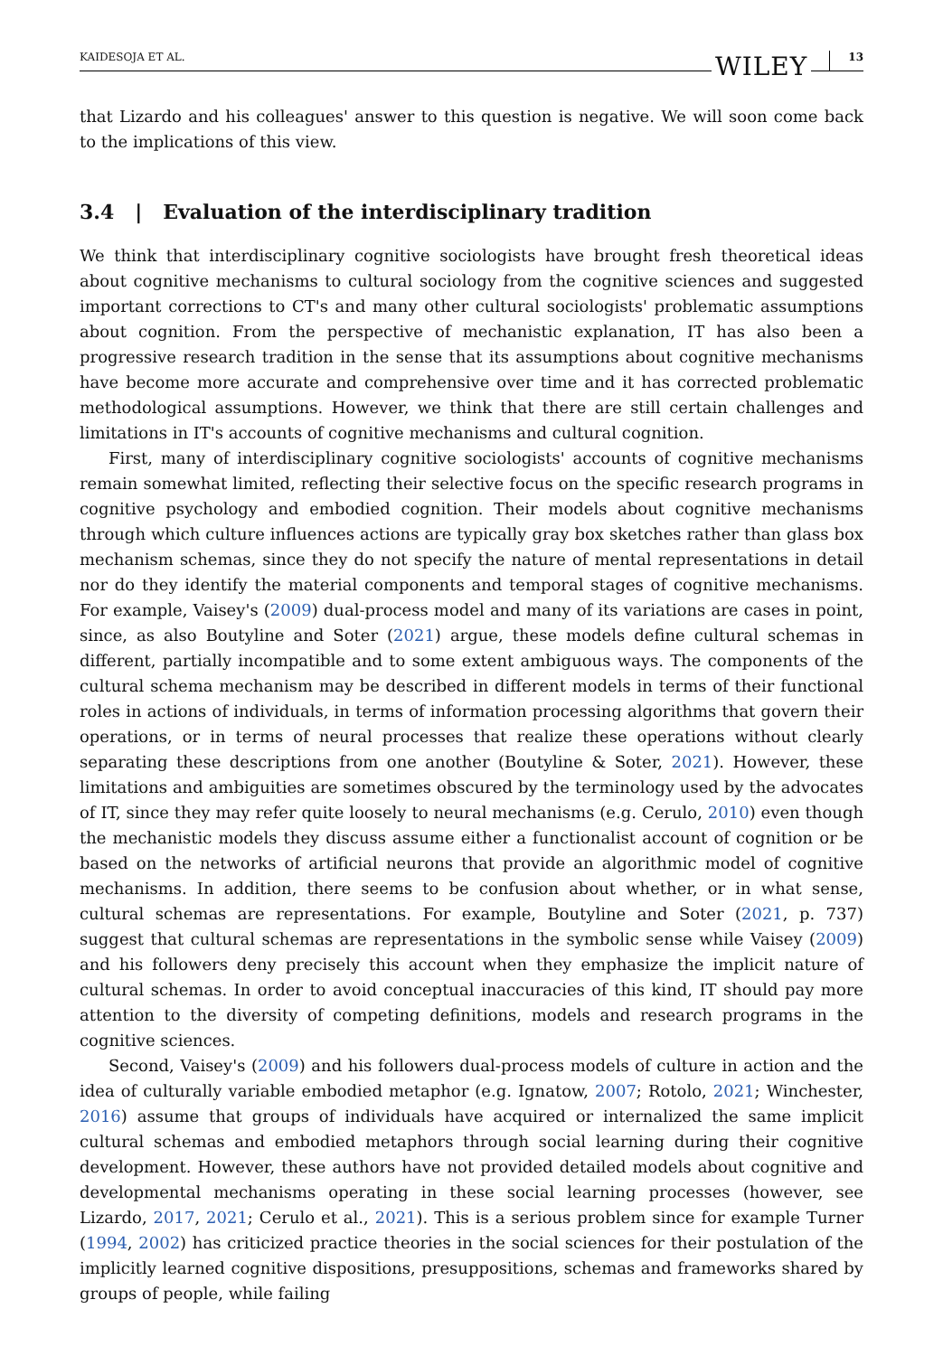KAIDESOJA ET AL. WILEY 13
that Lizardo and his colleagues' answer to this question is negative. We will soon come back to the implications of this view.
3.4 | Evaluation of the interdisciplinary tradition
We think that interdisciplinary cognitive sociologists have brought fresh theoretical ideas about cognitive mechanisms to cultural sociology from the cognitive sciences and suggested important corrections to CT's and many other cultural sociologists' problematic assumptions about cognition. From the perspective of mechanistic explanation, IT has also been a progressive research tradition in the sense that its assumptions about cognitive mechanisms have become more accurate and comprehensive over time and it has corrected problematic methodological assumptions. However, we think that there are still certain challenges and limitations in IT's accounts of cognitive mechanisms and cultural cognition.
First, many of interdisciplinary cognitive sociologists' accounts of cognitive mechanisms remain somewhat limited, reflecting their selective focus on the specific research programs in cognitive psychology and embodied cognition. Their models about cognitive mechanisms through which culture influences actions are typically gray box sketches rather than glass box mechanism schemas, since they do not specify the nature of mental representations in detail nor do they identify the material components and temporal stages of cognitive mechanisms. For example, Vaisey's (2009) dual-process model and many of its variations are cases in point, since, as also Boutyline and Soter (2021) argue, these models define cultural schemas in different, partially incompatible and to some extent ambiguous ways. The components of the cultural schema mechanism may be described in different models in terms of their functional roles in actions of individuals, in terms of information processing algorithms that govern their operations, or in terms of neural processes that realize these operations without clearly separating these descriptions from one another (Boutyline & Soter, 2021). However, these limitations and ambiguities are sometimes obscured by the terminology used by the advocates of IT, since they may refer quite loosely to neural mechanisms (e.g. Cerulo, 2010) even though the mechanistic models they discuss assume either a functionalist account of cognition or be based on the networks of artificial neurons that provide an algorithmic model of cognitive mechanisms. In addition, there seems to be confusion about whether, or in what sense, cultural schemas are representations. For example, Boutyline and Soter (2021, p. 737) suggest that cultural schemas are representations in the symbolic sense while Vaisey (2009) and his followers deny precisely this account when they emphasize the implicit nature of cultural schemas. In order to avoid conceptual inaccuracies of this kind, IT should pay more attention to the diversity of competing definitions, models and research programs in the cognitive sciences.
Second, Vaisey's (2009) and his followers dual-process models of culture in action and the idea of culturally variable embodied metaphor (e.g. Ignatow, 2007; Rotolo, 2021; Winchester, 2016) assume that groups of individuals have acquired or internalized the same implicit cultural schemas and embodied metaphors through social learning during their cognitive development. However, these authors have not provided detailed models about cognitive and developmental mechanisms operating in these social learning processes (however, see Lizardo, 2017, 2021; Cerulo et al., 2021). This is a serious problem since for example Turner (1994, 2002) has criticized practice theories in the social sciences for their postulation of the implicitly learned cognitive dispositions, presuppositions, schemas and frameworks shared by groups of people, while failing